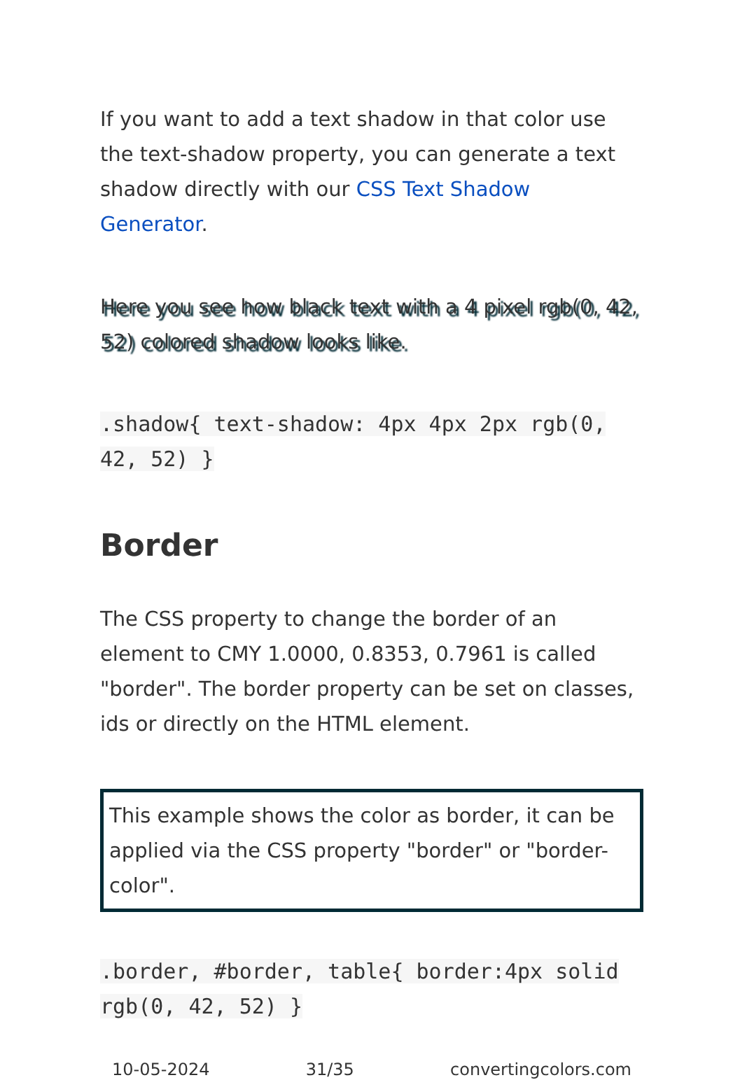If you want to add a text shadow in that color use the text-shadow property, you can generate a text shadow directly with our CSS Text Shadow Generator.
Here you see how black text with a 4 pixel rgb(0, 42, 52) colored shadow looks like.
.shadow{ text-shadow: 4px 4px 2px rgb(0, 42, 52) }
Border
The CSS property to change the border of an element to CMY 1.0000, 0.8353, 0.7961 is called "border". The border property can be set on classes, ids or directly on the HTML element.
This example shows the color as border, it can be applied via the CSS property "border" or "border-color".
.border, #border, table{ border:4px solid rgb(0, 42, 52) }
10-05-2024 31/35 convertingcolors.com